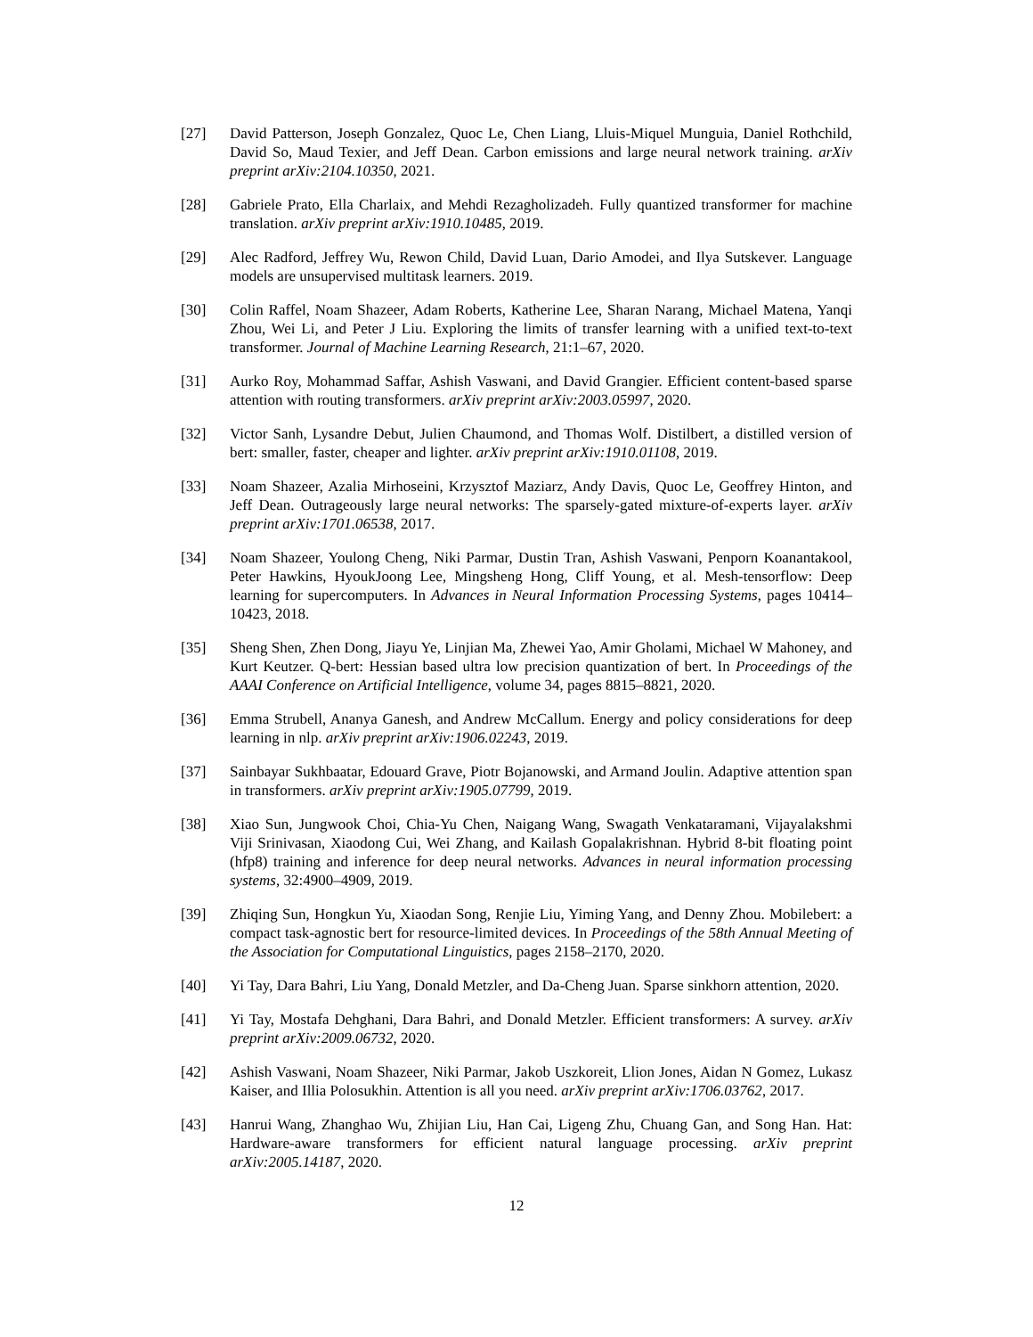[27] David Patterson, Joseph Gonzalez, Quoc Le, Chen Liang, Lluis-Miquel Munguia, Daniel Rothchild, David So, Maud Texier, and Jeff Dean. Carbon emissions and large neural network training. arXiv preprint arXiv:2104.10350, 2021.
[28] Gabriele Prato, Ella Charlaix, and Mehdi Rezagholizadeh. Fully quantized transformer for machine translation. arXiv preprint arXiv:1910.10485, 2019.
[29] Alec Radford, Jeffrey Wu, Rewon Child, David Luan, Dario Amodei, and Ilya Sutskever. Language models are unsupervised multitask learners. 2019.
[30] Colin Raffel, Noam Shazeer, Adam Roberts, Katherine Lee, Sharan Narang, Michael Matena, Yanqi Zhou, Wei Li, and Peter J Liu. Exploring the limits of transfer learning with a unified text-to-text transformer. Journal of Machine Learning Research, 21:1–67, 2020.
[31] Aurko Roy, Mohammad Saffar, Ashish Vaswani, and David Grangier. Efficient content-based sparse attention with routing transformers. arXiv preprint arXiv:2003.05997, 2020.
[32] Victor Sanh, Lysandre Debut, Julien Chaumond, and Thomas Wolf. Distilbert, a distilled version of bert: smaller, faster, cheaper and lighter. arXiv preprint arXiv:1910.01108, 2019.
[33] Noam Shazeer, Azalia Mirhoseini, Krzysztof Maziarz, Andy Davis, Quoc Le, Geoffrey Hinton, and Jeff Dean. Outrageously large neural networks: The sparsely-gated mixture-of-experts layer. arXiv preprint arXiv:1701.06538, 2017.
[34] Noam Shazeer, Youlong Cheng, Niki Parmar, Dustin Tran, Ashish Vaswani, Penporn Koanantakool, Peter Hawkins, HyoukJoong Lee, Mingsheng Hong, Cliff Young, et al. Mesh-tensorflow: Deep learning for supercomputers. In Advances in Neural Information Processing Systems, pages 10414–10423, 2018.
[35] Sheng Shen, Zhen Dong, Jiayu Ye, Linjian Ma, Zhewei Yao, Amir Gholami, Michael W Mahoney, and Kurt Keutzer. Q-bert: Hessian based ultra low precision quantization of bert. In Proceedings of the AAAI Conference on Artificial Intelligence, volume 34, pages 8815–8821, 2020.
[36] Emma Strubell, Ananya Ganesh, and Andrew McCallum. Energy and policy considerations for deep learning in nlp. arXiv preprint arXiv:1906.02243, 2019.
[37] Sainbayar Sukhbaatar, Edouard Grave, Piotr Bojanowski, and Armand Joulin. Adaptive attention span in transformers. arXiv preprint arXiv:1905.07799, 2019.
[38] Xiao Sun, Jungwook Choi, Chia-Yu Chen, Naigang Wang, Swagath Venkataramani, Vijayalakshmi Viji Srinivasan, Xiaodong Cui, Wei Zhang, and Kailash Gopalakrishnan. Hybrid 8-bit floating point (hfp8) training and inference for deep neural networks. Advances in neural information processing systems, 32:4900–4909, 2019.
[39] Zhiqing Sun, Hongkun Yu, Xiaodan Song, Renjie Liu, Yiming Yang, and Denny Zhou. Mobilebert: a compact task-agnostic bert for resource-limited devices. In Proceedings of the 58th Annual Meeting of the Association for Computational Linguistics, pages 2158–2170, 2020.
[40] Yi Tay, Dara Bahri, Liu Yang, Donald Metzler, and Da-Cheng Juan. Sparse sinkhorn attention, 2020.
[41] Yi Tay, Mostafa Dehghani, Dara Bahri, and Donald Metzler. Efficient transformers: A survey. arXiv preprint arXiv:2009.06732, 2020.
[42] Ashish Vaswani, Noam Shazeer, Niki Parmar, Jakob Uszkoreit, Llion Jones, Aidan N Gomez, Lukasz Kaiser, and Illia Polosukhin. Attention is all you need. arXiv preprint arXiv:1706.03762, 2017.
[43] Hanrui Wang, Zhanghao Wu, Zhijian Liu, Han Cai, Ligeng Zhu, Chuang Gan, and Song Han. Hat: Hardware-aware transformers for efficient natural language processing. arXiv preprint arXiv:2005.14187, 2020.
12